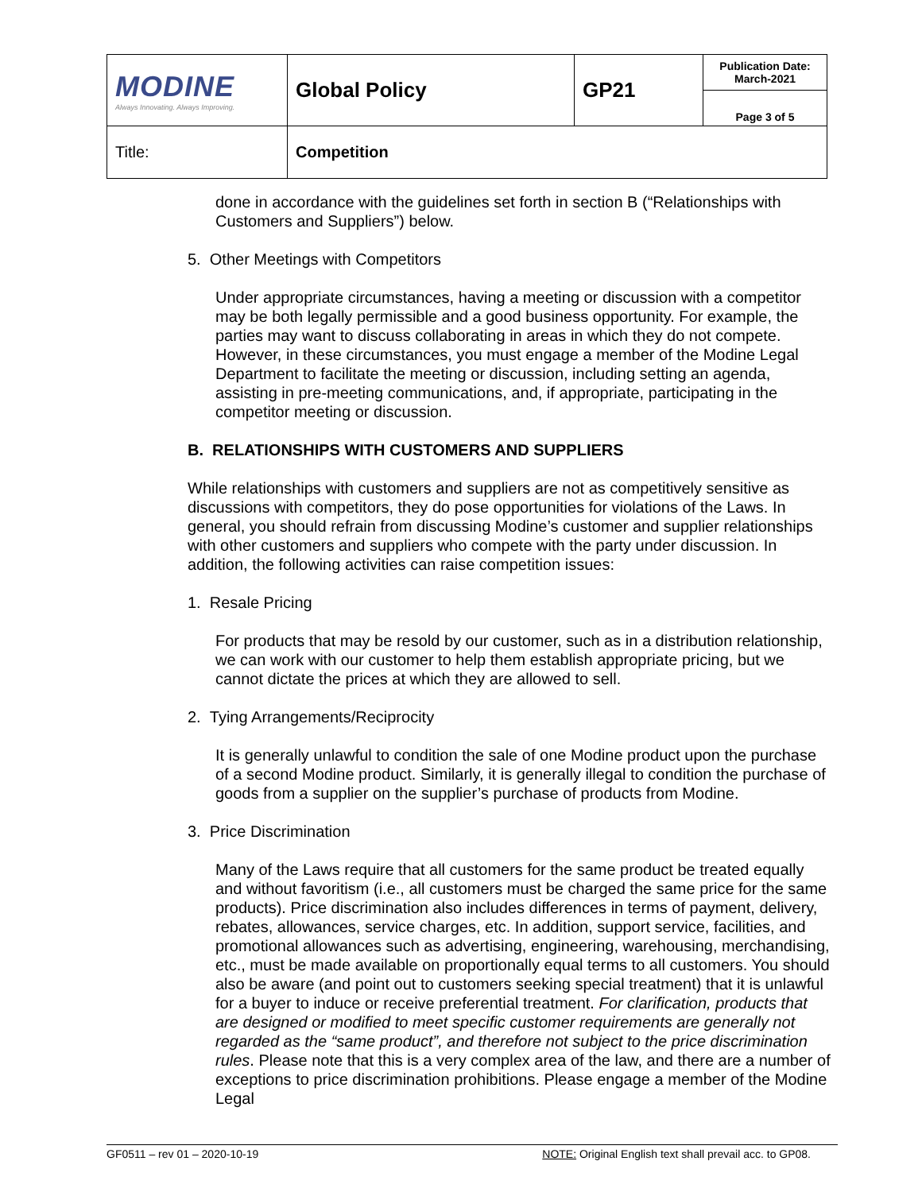| MODINE Always Innovating. Always Improving. | Global Policy | GP21 | Publication Date: March-2021 |
| | | | Page 3 of 5 |
| Title: | Competition | | |
done in accordance with the guidelines set forth in section B (“Relationships with Customers and Suppliers”) below.
5. Other Meetings with Competitors
Under appropriate circumstances, having a meeting or discussion with a competitor may be both legally permissible and a good business opportunity. For example, the parties may want to discuss collaborating in areas in which they do not compete. However, in these circumstances, you must engage a member of the Modine Legal Department to facilitate the meeting or discussion, including setting an agenda, assisting in pre-meeting communications, and, if appropriate, participating in the competitor meeting or discussion.
B. RELATIONSHIPS WITH CUSTOMERS AND SUPPLIERS
While relationships with customers and suppliers are not as competitively sensitive as discussions with competitors, they do pose opportunities for violations of the Laws. In general, you should refrain from discussing Modine’s customer and supplier relationships with other customers and suppliers who compete with the party under discussion. In addition, the following activities can raise competition issues:
1. Resale Pricing
For products that may be resold by our customer, such as in a distribution relationship, we can work with our customer to help them establish appropriate pricing, but we cannot dictate the prices at which they are allowed to sell.
2. Tying Arrangements/Reciprocity
It is generally unlawful to condition the sale of one Modine product upon the purchase of a second Modine product. Similarly, it is generally illegal to condition the purchase of goods from a supplier on the supplier’s purchase of products from Modine.
3. Price Discrimination
Many of the Laws require that all customers for the same product be treated equally and without favoritism (i.e., all customers must be charged the same price for the same products). Price discrimination also includes differences in terms of payment, delivery, rebates, allowances, service charges, etc. In addition, support service, facilities, and promotional allowances such as advertising, engineering, warehousing, merchandising, etc., must be made available on proportionally equal terms to all customers. You should also be aware (and point out to customers seeking special treatment) that it is unlawful for a buyer to induce or receive preferential treatment. For clarification, products that are designed or modified to meet specific customer requirements are generally not regarded as the “same product”, and therefore not subject to the price discrimination rules. Please note that this is a very complex area of the law, and there are a number of exceptions to price discrimination prohibitions. Please engage a member of the Modine Legal
GF0511 – rev 01 – 2020-10-19 NOTE: Original English text shall prevail acc. to GP08.